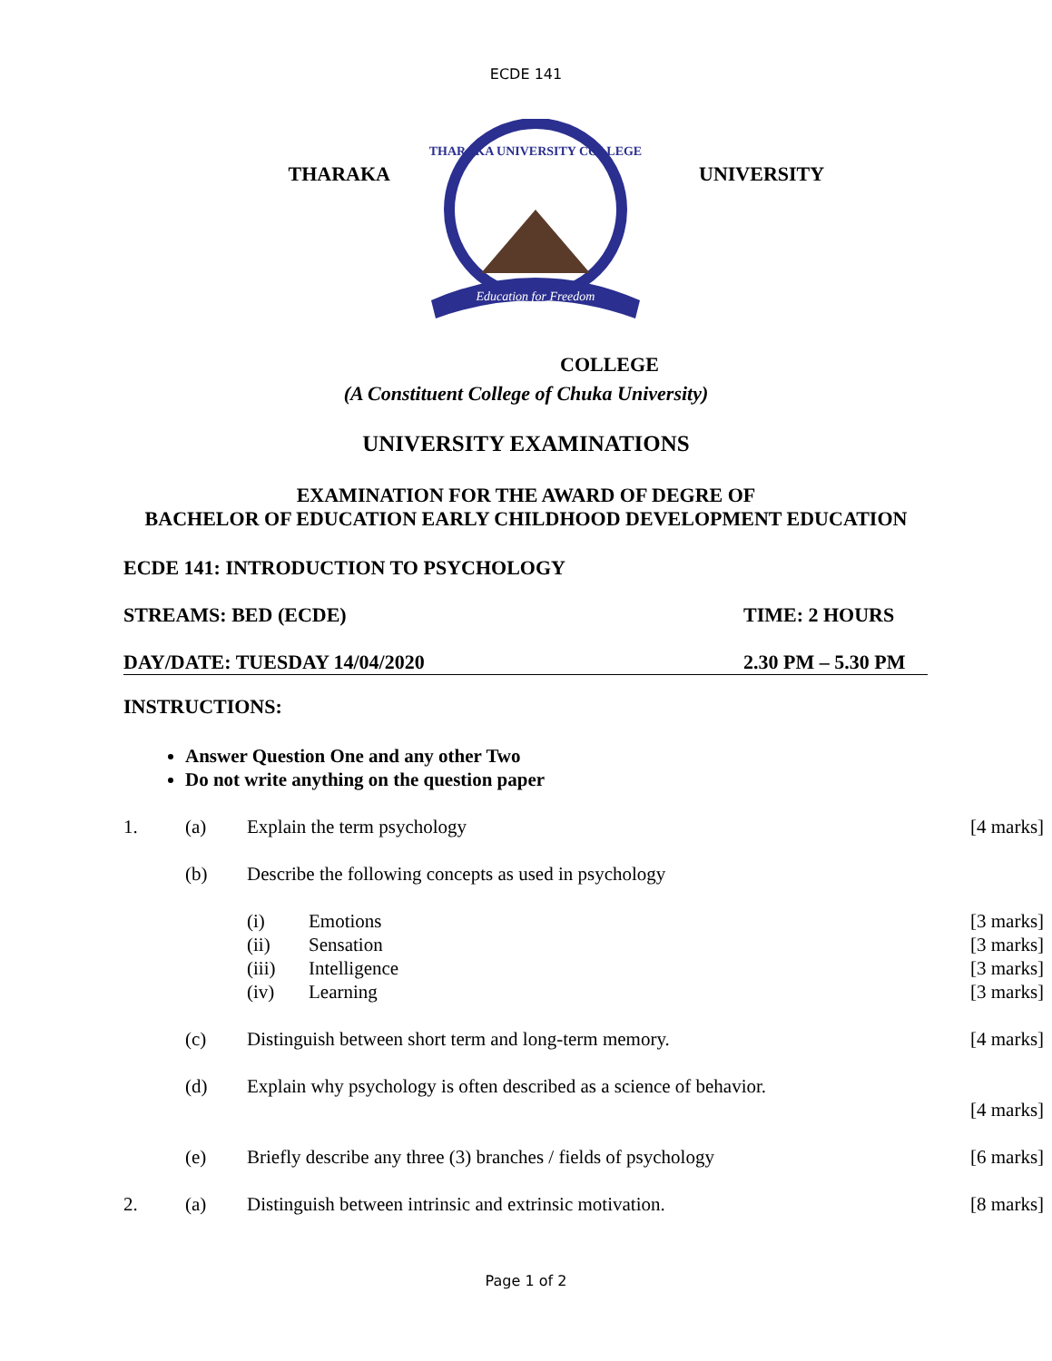ECDE 141
THARAKA
THARAKA UNIVERSITY COLLEGE
Education for Freedom
UNIVERSITY
COLLEGE
(A Constituent College of Chuka University)
UNIVERSITY EXAMINATIONS
EXAMINATION FOR THE AWARD OF DEGRE OF
BACHELOR OF EDUCATION EARLY CHILDHOOD DEVELOPMENT EDUCATION
ECDE 141: INTRODUCTION TO PSYCHOLOGY
STREAMS: BED (ECDE) TIME: 2 HOURS
DAY/DATE: TUESDAY 14/04/2020 2.30 PM – 5.30 PM
INSTRUCTIONS:
Answer Question One and any other Two
Do not write anything on the question paper
1. (a) Explain the term psychology [4 marks]
(b) Describe the following concepts as used in psychology
(i) Emotions [3 marks]
(ii) Sensation [3 marks]
(iii) Intelligence [3 marks]
(iv) Learning [3 marks]
(c) Distinguish between short term and long-term memory. [4 marks]
(d) Explain why psychology is often described as a science of behavior.
[4 marks]
(e) Briefly describe any three (3) branches / fields of psychology [6 marks]
2. (a) Distinguish between intrinsic and extrinsic motivation. [8 marks]
Page 1 of 2